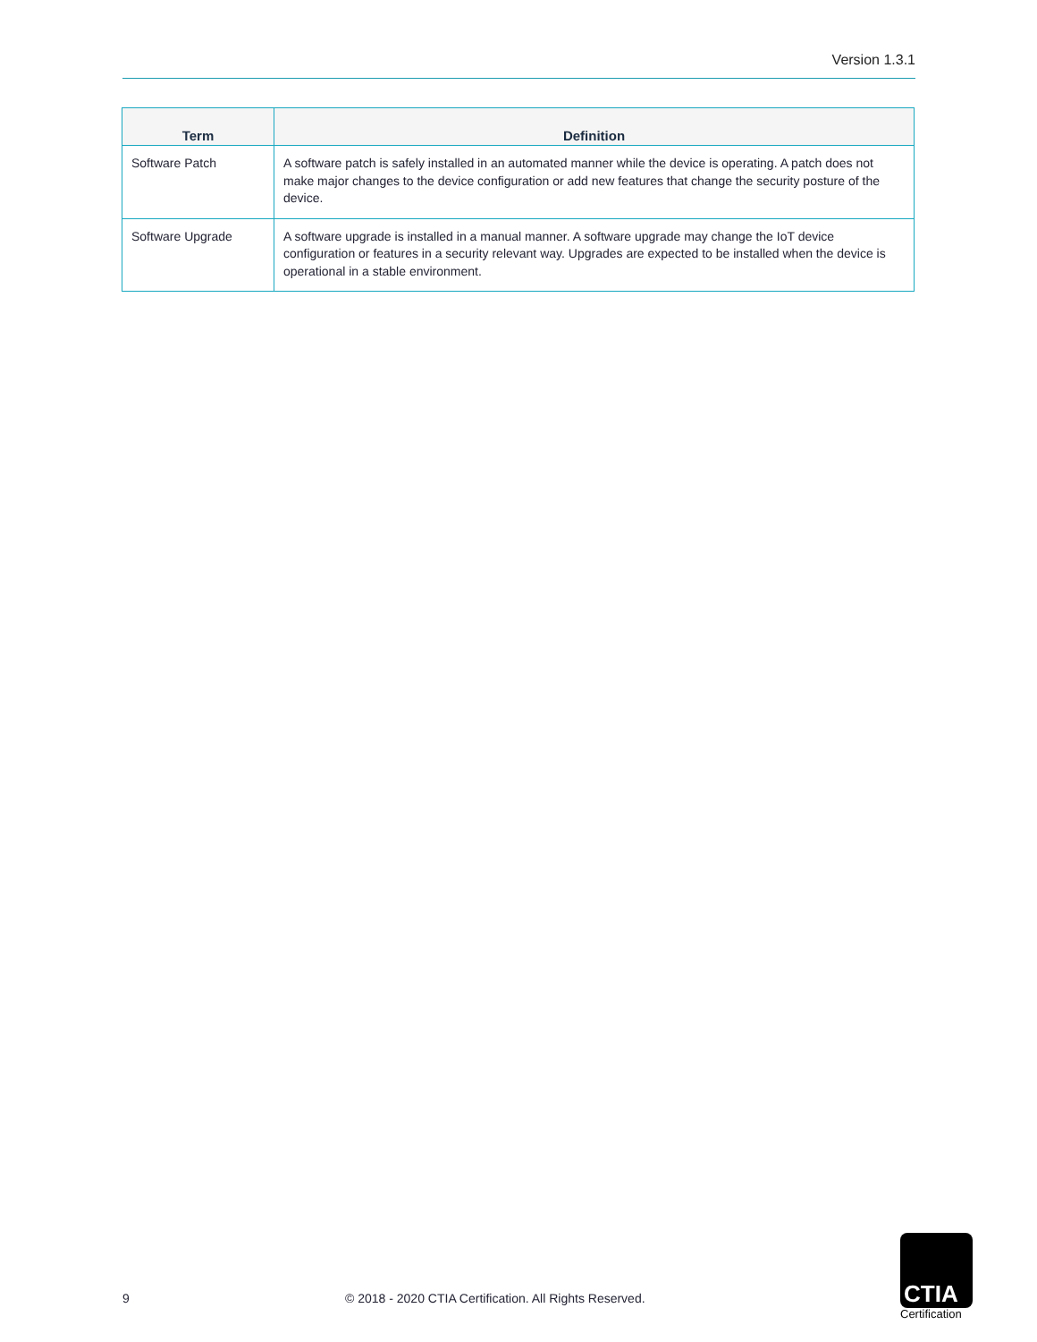Version 1.3.1
| Term | Definition |
| --- | --- |
| Software Patch | A software patch is safely installed in an automated manner while the device is operating. A patch does not make major changes to the device configuration or add new features that change the security posture of the device. |
| Software Upgrade | A software upgrade is installed in a manual manner. A software upgrade may change the IoT device configuration or features in a security relevant way. Upgrades are expected to be installed when the device is operational in a stable environment. |
9
© 2018 - 2020 CTIA Certification. All Rights Reserved.
CTIA
Certification